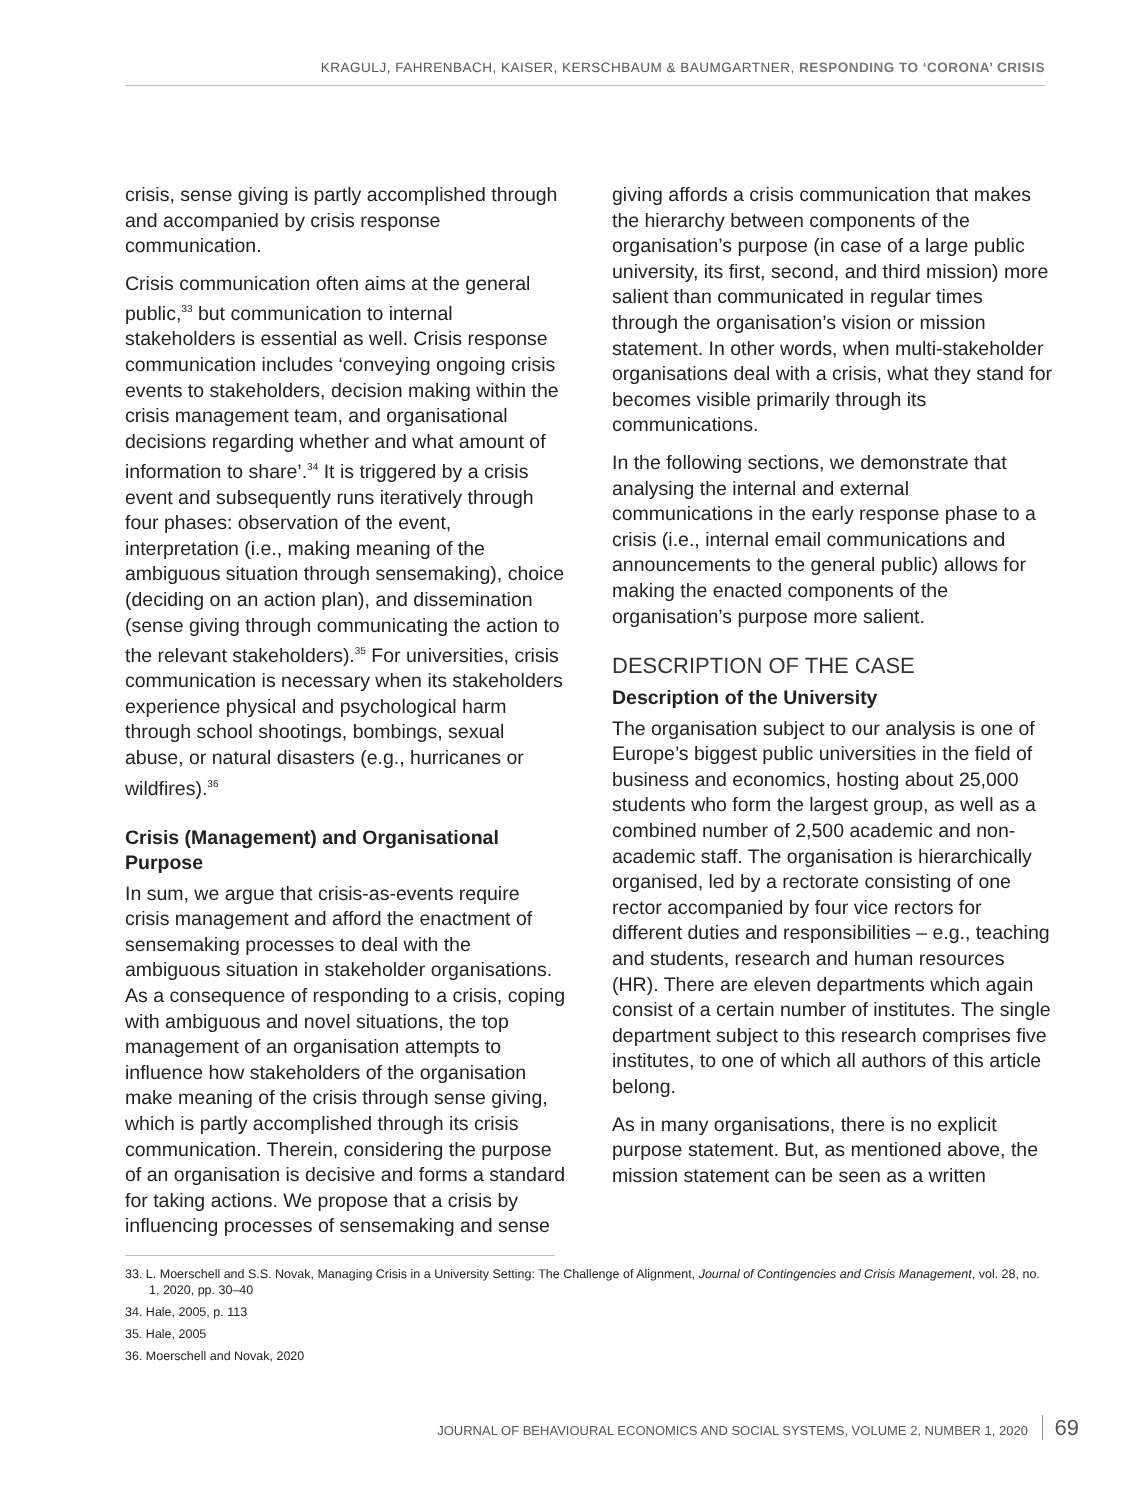KRAGULJ, FAHRENBACH, KAISER, KERSCHBAUM & BAUMGARTNER, RESPONDING TO ‘CORONA’ CRISIS
crisis, sense giving is partly accomplished through and accompanied by crisis response communication.
Crisis communication often aims at the general public,<sup>33</sup> but communication to internal stakeholders is essential as well. Crisis response communication includes ‘conveying ongoing crisis events to stakeholders, decision making within the crisis management team, and organisational decisions regarding whether and what amount of information to share’.<sup>34</sup> It is triggered by a crisis event and subsequently runs iteratively through four phases: observation of the event, interpretation (i.e., making meaning of the ambiguous situation through sensemaking), choice (deciding on an action plan), and dissemination (sense giving through communicating the action to the relevant stakeholders).<sup>35</sup> For universities, crisis communication is necessary when its stakeholders experience physical and psychological harm through school shootings, bombings, sexual abuse, or natural disasters (e.g., hurricanes or wildfires).<sup>36</sup>
Crisis (Management) and Organisational Purpose
In sum, we argue that crisis-as-events require crisis management and afford the enactment of sensemaking processes to deal with the ambiguous situation in stakeholder organisations. As a consequence of responding to a crisis, coping with ambiguous and novel situations, the top management of an organisation attempts to influence how stakeholders of the organisation make meaning of the crisis through sense giving, which is partly accomplished through its crisis communication. Therein, considering the purpose of an organisation is decisive and forms a standard for taking actions. We propose that a crisis by influencing processes of sensemaking and sense
giving affords a crisis communication that makes the hierarchy between components of the organisation’s purpose (in case of a large public university, its first, second, and third mission) more salient than communicated in regular times through the organisation’s vision or mission statement. In other words, when multi-stakeholder organisations deal with a crisis, what they stand for becomes visible primarily through its communications.
In the following sections, we demonstrate that analysing the internal and external communications in the early response phase to a crisis (i.e., internal email communications and announcements to the general public) allows for making the enacted components of the organisation’s purpose more salient.
DESCRIPTION OF THE CASE
Description of the University
The organisation subject to our analysis is one of Europe’s biggest public universities in the field of business and economics, hosting about 25,000 students who form the largest group, as well as a combined number of 2,500 academic and non-academic staff. The organisation is hierarchically organised, led by a rectorate consisting of one rector accompanied by four vice rectors for different duties and responsibilities – e.g., teaching and students, research and human resources (HR). There are eleven departments which again consist of a certain number of institutes. The single department subject to this research comprises five institutes, to one of which all authors of this article belong.
As in many organisations, there is no explicit purpose statement. But, as mentioned above, the mission statement can be seen as a written
33. L. Moerschell and S.S. Novak, Managing Crisis in a University Setting: The Challenge of Alignment, Journal of Contingencies and Crisis Management, vol. 28, no. 1, 2020, pp. 30–40
34. Hale, 2005, p. 113
35. Hale, 2005
36. Moerschell and Novak, 2020
JOURNAL OF BEHAVIOURAL ECONOMICS AND SOCIAL SYSTEMS, VOLUME 2, NUMBER 1, 2020 69